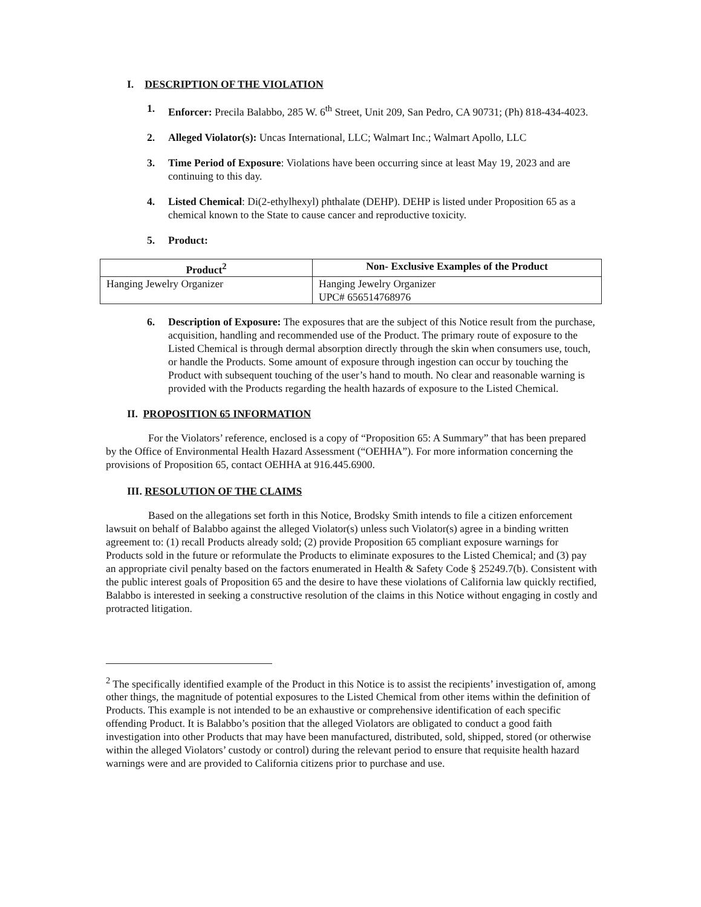I. DESCRIPTION OF THE VIOLATION
1. Enforcer: Precila Balabbo, 285 W. 6<sup>th</sup> Street, Unit 209, San Pedro, CA 90731; (Ph) 818-434-4023.
2. Alleged Violator(s): Uncas International, LLC; Walmart Inc.; Walmart Apollo, LLC
3. Time Period of Exposure: Violations have been occurring since at least May 19, 2023 and are continuing to this day.
4. Listed Chemical: Di(2-ethylhexyl) phthalate (DEHP). DEHP is listed under Proposition 65 as a chemical known to the State to cause cancer and reproductive toxicity.
5. Product:
| Product<sup>2</sup> | Non- Exclusive Examples of the Product |
| --- | --- |
| Hanging Jewelry Organizer | Hanging Jewelry Organizer UPC# 656514768976 |
6. Description of Exposure: The exposures that are the subject of this Notice result from the purchase, acquisition, handling and recommended use of the Product. The primary route of exposure to the Listed Chemical is through dermal absorption directly through the skin when consumers use, touch, or handle the Products. Some amount of exposure through ingestion can occur by touching the Product with subsequent touching of the user’s hand to mouth. No clear and reasonable warning is provided with the Products regarding the health hazards of exposure to the Listed Chemical.
II. PROPOSITION 65 INFORMATION
For the Violators’ reference, enclosed is a copy of “Proposition 65: A Summary” that has been prepared by the Office of Environmental Health Hazard Assessment (“OEHHA”). For more information concerning the provisions of Proposition 65, contact OEHHA at 916.445.6900.
III. RESOLUTION OF THE CLAIMS
Based on the allegations set forth in this Notice, Brodsky Smith intends to file a citizen enforcement lawsuit on behalf of Balabbo against the alleged Violator(s) unless such Violator(s) agree in a binding written agreement to: (1) recall Products already sold; (2) provide Proposition 65 compliant exposure warnings for Products sold in the future or reformulate the Products to eliminate exposures to the Listed Chemical; and (3) pay an appropriate civil penalty based on the factors enumerated in Health & Safety Code § 25249.7(b). Consistent with the public interest goals of Proposition 65 and the desire to have these violations of California law quickly rectified, Balabbo is interested in seeking a constructive resolution of the claims in this Notice without engaging in costly and protracted litigation.
<sup>2</sup> The specifically identified example of the Product in this Notice is to assist the recipients’ investigation of, among other things, the magnitude of potential exposures to the Listed Chemical from other items within the definition of Products. This example is not intended to be an exhaustive or comprehensive identification of each specific offending Product. It is Balabbo’s position that the alleged Violators are obligated to conduct a good faith investigation into other Products that may have been manufactured, distributed, sold, shipped, stored (or otherwise within the alleged Violators’ custody or control) during the relevant period to ensure that requisite health hazard warnings were and are provided to California citizens prior to purchase and use.